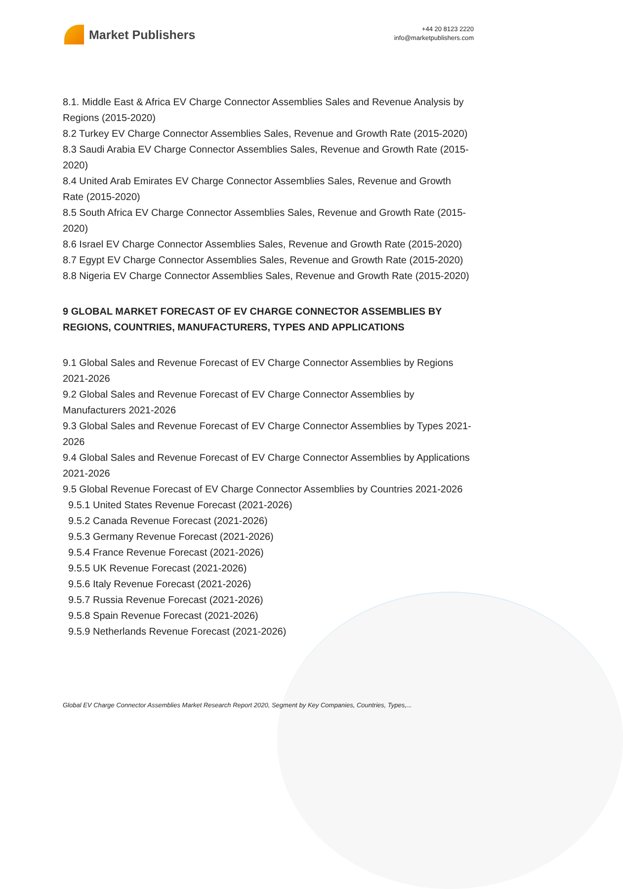Market Publishers
+44 20 8123 2220
info@marketpublishers.com
8.1. Middle East & Africa EV Charge Connector Assemblies Sales and Revenue Analysis by Regions (2015-2020)
8.2 Turkey EV Charge Connector Assemblies Sales, Revenue and Growth Rate (2015-2020)
8.3 Saudi Arabia EV Charge Connector Assemblies Sales, Revenue and Growth Rate (2015-2020)
8.4 United Arab Emirates EV Charge Connector Assemblies Sales, Revenue and Growth Rate (2015-2020)
8.5 South Africa EV Charge Connector Assemblies Sales, Revenue and Growth Rate (2015-2020)
8.6 Israel EV Charge Connector Assemblies Sales, Revenue and Growth Rate (2015-2020)
8.7 Egypt EV Charge Connector Assemblies Sales, Revenue and Growth Rate (2015-2020)
8.8 Nigeria EV Charge Connector Assemblies Sales, Revenue and Growth Rate (2015-2020)
9 GLOBAL MARKET FORECAST OF EV CHARGE CONNECTOR ASSEMBLIES BY REGIONS, COUNTRIES, MANUFACTURERS, TYPES AND APPLICATIONS
9.1 Global Sales and Revenue Forecast of EV Charge Connector Assemblies by Regions 2021-2026
9.2 Global Sales and Revenue Forecast of EV Charge Connector Assemblies by Manufacturers 2021-2026
9.3 Global Sales and Revenue Forecast of EV Charge Connector Assemblies by Types 2021-2026
9.4 Global Sales and Revenue Forecast of EV Charge Connector Assemblies by Applications 2021-2026
9.5 Global Revenue Forecast of EV Charge Connector Assemblies by Countries 2021-2026
9.5.1 United States Revenue Forecast (2021-2026)
9.5.2 Canada Revenue Forecast (2021-2026)
9.5.3 Germany Revenue Forecast (2021-2026)
9.5.4 France Revenue Forecast (2021-2026)
9.5.5 UK Revenue Forecast (2021-2026)
9.5.6 Italy Revenue Forecast (2021-2026)
9.5.7 Russia Revenue Forecast (2021-2026)
9.5.8 Spain Revenue Forecast (2021-2026)
9.5.9 Netherlands Revenue Forecast (2021-2026)
Global EV Charge Connector Assemblies Market Research Report 2020, Segment by Key Companies, Countries, Types,...